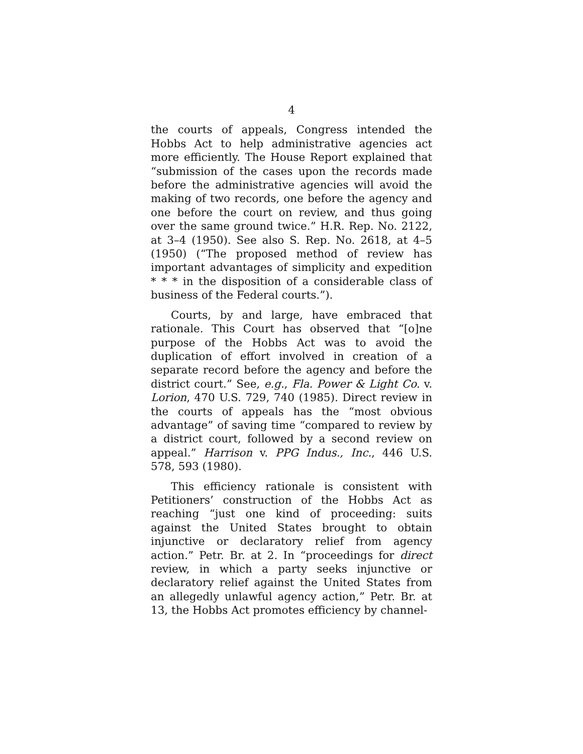4
the courts of appeals, Congress intended the Hobbs Act to help administrative agencies act more efficiently. The House Report explained that “submission of the cases upon the records made before the administrative agencies will avoid the making of two records, one before the agency and one before the court on review, and thus going over the same ground twice.” H.R. Rep. No. 2122, at 3–4 (1950). See also S. Rep. No. 2618, at 4–5 (1950) (“The proposed method of review has important advantages of simplicity and expedition * * * in the disposition of a considerable class of business of the Federal courts.”).
Courts, by and large, have embraced that rationale. This Court has observed that “[o]ne purpose of the Hobbs Act was to avoid the duplication of effort involved in creation of a separate record before the agency and before the district court.” See, e.g., Fla. Power & Light Co. v. Lorion, 470 U.S. 729, 740 (1985). Direct review in the courts of appeals has the “most obvious advantage” of saving time “compared to review by a district court, followed by a second review on appeal.” Harrison v. PPG Indus., Inc., 446 U.S. 578, 593 (1980).
This efficiency rationale is consistent with Petitioners’ construction of the Hobbs Act as reaching “just one kind of proceeding: suits against the United States brought to obtain injunctive or declaratory relief from agency action.” Petr. Br. at 2. In “proceedings for direct review, in which a party seeks injunctive or declaratory relief against the United States from an allegedly unlawful agency action,” Petr. Br. at 13, the Hobbs Act promotes efficiency by channel-